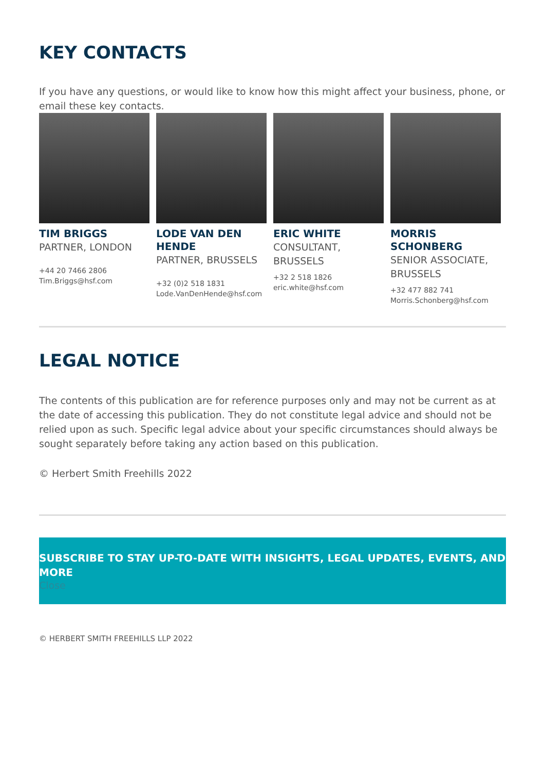KEY CONTACTS
If you have any questions, or would like to know how this might affect your business, phone, or email these key contacts.
TIM BRIGGS
PARTNER, LONDON
+44 20 7466 2806
Tim.Briggs@hsf.com
LODE VAN DEN HENDE
PARTNER, BRUSSELS
+32 (0)2 518 1831
Lode.VanDenHende@hsf.com
ERIC WHITE
CONSULTANT, BRUSSELS
+32 2 518 1826
eric.white@hsf.com
MORRIS SCHONBERG
SENIOR ASSOCIATE, BRUSSELS
+32 477 882 741
Morris.Schonberg@hsf.com
LEGAL NOTICE
The contents of this publication are for reference purposes only and may not be current as at the date of accessing this publication. They do not constitute legal advice and should not be relied upon as such. Specific legal advice about your specific circumstances should always be sought separately before taking any action based on this publication.
© Herbert Smith Freehills 2022
SUBSCRIBE TO STAY UP-TO-DATE WITH INSIGHTS, LEGAL UPDATES, EVENTS, AND MORE
Close
© HERBERT SMITH FREEHILLS LLP 2022